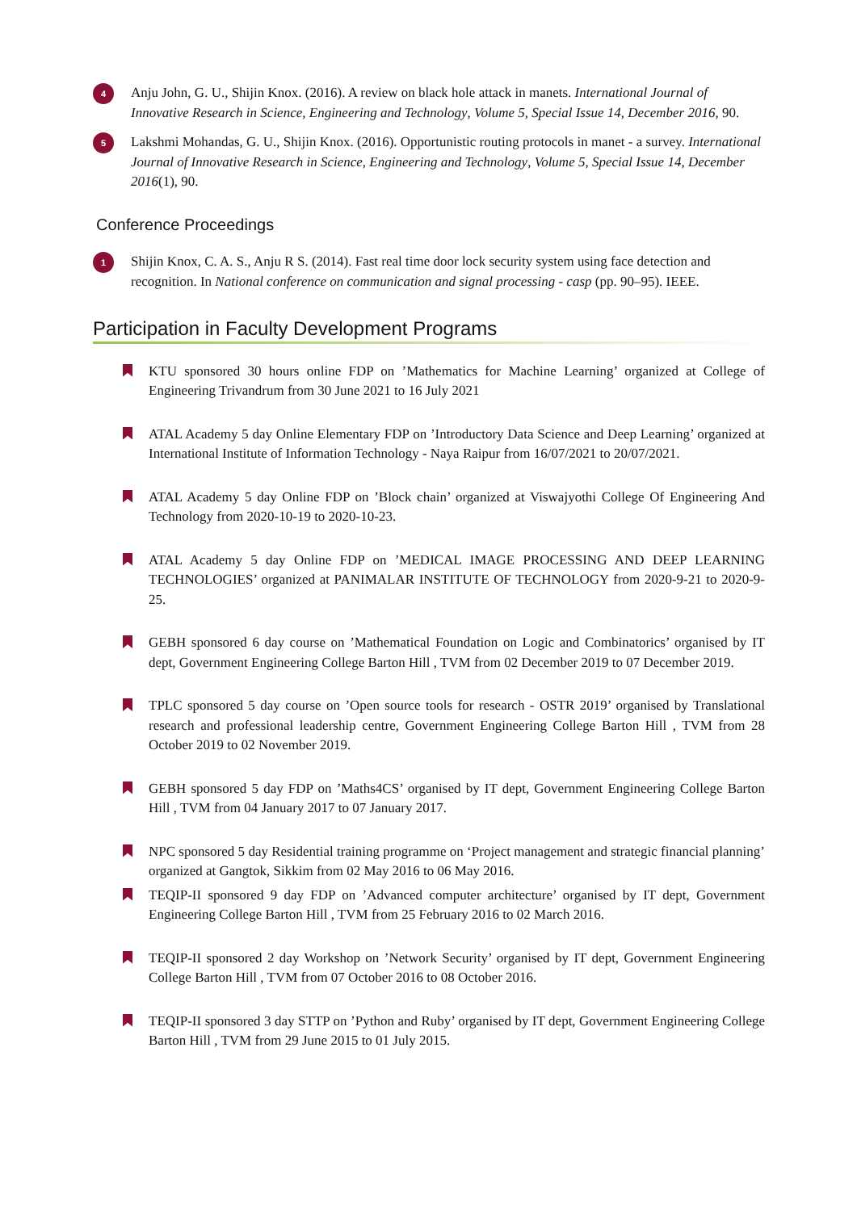4
Anju John, G. U., Shijin Knox. (2016). A review on black hole attack in manets. International Journal of Innovative Research in Science, Engineering and Technology, Volume 5, Special Issue 14, December 2016, 90.
5
Lakshmi Mohandas, G. U., Shijin Knox. (2016). Opportunistic routing protocols in manet - a survey. International Journal of Innovative Research in Science, Engineering and Technology, Volume 5, Special Issue 14, December 2016(1), 90.
Conference Proceedings
1
Shijin Knox, C. A. S., Anju R S. (2014). Fast real time door lock security system using face detection and recognition. In National conference on communication and signal processing - casp (pp. 90–95). IEEE.
Participation in Faculty Development Programs
KTU sponsored 30 hours online FDP on ’Mathematics for Machine Learning’ organized at College of Engineering Trivandrum from 30 June 2021 to 16 July 2021
ATAL Academy 5 day Online Elementary FDP on ’Introductory Data Science and Deep Learning’ organized at International Institute of Information Technology - Naya Raipur from 16/07/2021 to 20/07/2021.
ATAL Academy 5 day Online FDP on ’Block chain’ organized at Viswajyothi College Of Engineering And Technology from 2020-10-19 to 2020-10-23.
ATAL Academy 5 day Online FDP on ’MEDICAL IMAGE PROCESSING AND DEEP LEARNING TECHNOLOGIES’ organized at PANIMALAR INSTITUTE OF TECHNOLOGY from 2020-9-21 to 2020-9-25.
GEBH sponsored 6 day course on ’Mathematical Foundation on Logic and Combinatorics’ organised by IT dept, Government Engineering College Barton Hill , TVM from 02 December 2019 to 07 December 2019.
TPLC sponsored 5 day course on ’Open source tools for research - OSTR 2019’ organised by Translational research and professional leadership centre, Government Engineering College Barton Hill , TVM from 28 October 2019 to 02 November 2019.
GEBH sponsored 5 day FDP on ’Maths4CS’ organised by IT dept, Government Engineering College Barton Hill , TVM from 04 January 2017 to 07 January 2017.
NPC sponsored 5 day Residential training programme on ‘Project management and strategic financial planning’ organized at Gangtok, Sikkim from 02 May 2016 to 06 May 2016.
TEQIP-II sponsored 9 day FDP on ’Advanced computer architecture’ organised by IT dept, Government Engineering College Barton Hill , TVM from 25 February 2016 to 02 March 2016.
TEQIP-II sponsored 2 day Workshop on ’Network Security’ organised by IT dept, Government Engineering College Barton Hill , TVM from 07 October 2016 to 08 October 2016.
TEQIP-II sponsored 3 day STTP on ’Python and Ruby’ organised by IT dept, Government Engineering College Barton Hill , TVM from 29 June 2015 to 01 July 2015.